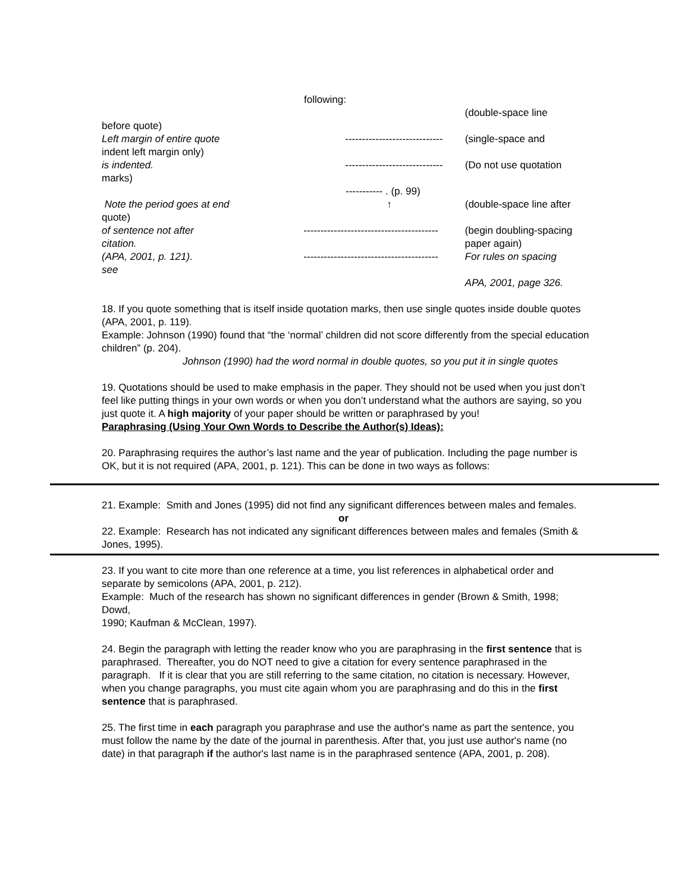following:
(double-space line
before quote)
Left margin of entire quote
indent left margin only)
-----------------------------
(single-space and
is indented.
marks)
-----------------------------
(Do not use quotation
----------- . (p. 99)
Note the period goes at end
quote)
↑ (double-space line after
of sentence not after
citation.
----------------------------------------
(begin doubling-spacing paper again)
(APA, 2001, p. 121).
see
----------------------------------------
For rules on spacing
APA, 2001, page 326.
18. If you quote something that is itself inside quotation marks, then use single quotes inside double quotes (APA, 2001, p. 119).
Example: Johnson (1990) found that “the ‘normal’ children did not score differently from the special education children” (p. 204).
Johnson (1990) had the word normal in double quotes, so you put it in single quotes
19. Quotations should be used to make emphasis in the paper. They should not be used when you just don’t feel like putting things in your own words or when you don’t understand what the authors are saying, so you just quote it. A high majority of your paper should be written or paraphrased by you!
Paraphrasing (Using Your Own Words to Describe the Author(s) Ideas):
20. Paraphrasing requires the author’s last name and the year of publication. Including the page number is OK, but it is not required (APA, 2001, p. 121). This can be done in two ways as follows:
21. Example: Smith and Jones (1995) did not find any significant differences between males and females.
or
22. Example: Research has not indicated any significant differences between males and females (Smith & Jones, 1995).
23. If you want to cite more than one reference at a time, you list references in alphabetical order and separate by semicolons (APA, 2001, p. 212).
Example: Much of the research has shown no significant differences in gender (Brown & Smith, 1998; Dowd,
1990; Kaufman & McClean, 1997).
24. Begin the paragraph with letting the reader know who you are paraphrasing in the first sentence that is paraphrased. Thereafter, you do NOT need to give a citation for every sentence paraphrased in the paragraph. If it is clear that you are still referring to the same citation, no citation is necessary. However, when you change paragraphs, you must cite again whom you are paraphrasing and do this in the first sentence that is paraphrased.
25. The first time in each paragraph you paraphrase and use the author's name as part the sentence, you must follow the name by the date of the journal in parenthesis. After that, you just use author's name (no date) in that paragraph if the author's last name is in the paraphrased sentence (APA, 2001, p. 208).